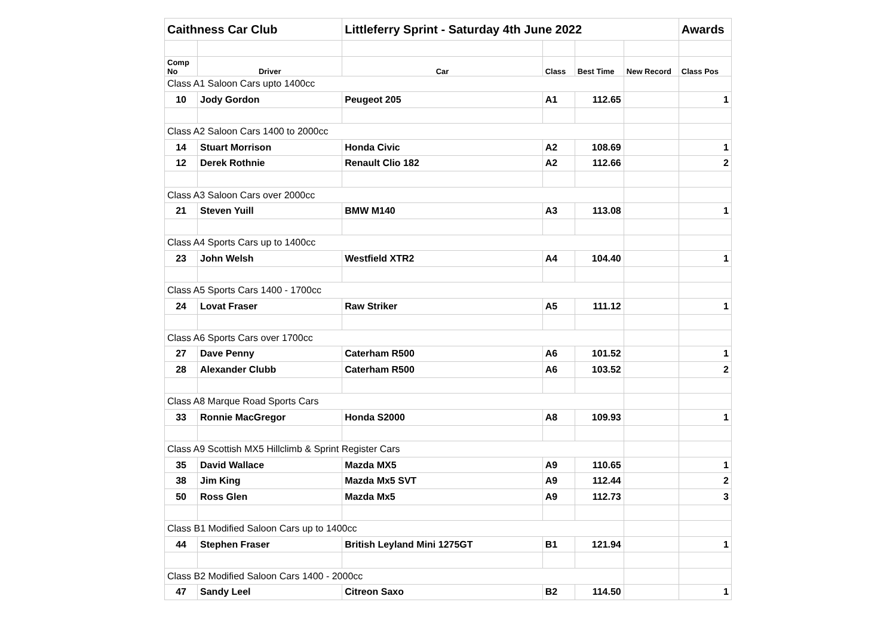| Caithness Car Club | | Littleferry Sprint - Saturday 4th June 2022 | | | | Awards |
| Comp No | Driver | Car | Class | Best Time | New Record | Class Pos |
| Class A1 Saloon Cars upto 1400cc | | | | | | |
| 10 | Jody Gordon | Peugeot 205 | A1 | 112.65 | | 1 |
| Class A2 Saloon Cars 1400 to 2000cc | | | | | | |
| 14 | Stuart Morrison | Honda Civic | A2 | 108.69 | | 1 |
| 12 | Derek Rothnie | Renault Clio 182 | A2 | 112.66 | | 2 |
| Class A3 Saloon Cars over 2000cc | | | | | | |
| 21 | Steven Yuill | BMW M140 | A3 | 113.08 | | 1 |
| Class A4 Sports Cars up to 1400cc | | | | | | |
| 23 | John Welsh | Westfield XTR2 | A4 | 104.40 | | 1 |
| Class A5 Sports Cars 1400 - 1700cc | | | | | | |
| 24 | Lovat Fraser | Raw Striker | A5 | 111.12 | | 1 |
| Class A6 Sports Cars over 1700cc | | | | | | |
| 27 | Dave Penny | Caterham R500 | A6 | 101.52 | | 1 |
| 28 | Alexander Clubb | Caterham R500 | A6 | 103.52 | | 2 |
| Class A8 Marque Road Sports Cars | | | | | | |
| 33 | Ronnie MacGregor | Honda S2000 | A8 | 109.93 | | 1 |
| Class A9 Scottish MX5 Hillclimb & Sprint Register Cars | | | | | | |
| 35 | David Wallace | Mazda MX5 | A9 | 110.65 | | 1 |
| 38 | Jim King | Mazda Mx5 SVT | A9 | 112.44 | | 2 |
| 50 | Ross Glen | Mazda Mx5 | A9 | 112.73 | | 3 |
| Class B1 Modified Saloon Cars up to 1400cc | | | | | | |
| 44 | Stephen Fraser | British Leyland Mini 1275GT | B1 | 121.94 | | 1 |
| Class B2 Modified Saloon Cars 1400 - 2000cc | | | | | | |
| 47 | Sandy Leel | Citreon Saxo | B2 | 114.50 | | 1 |